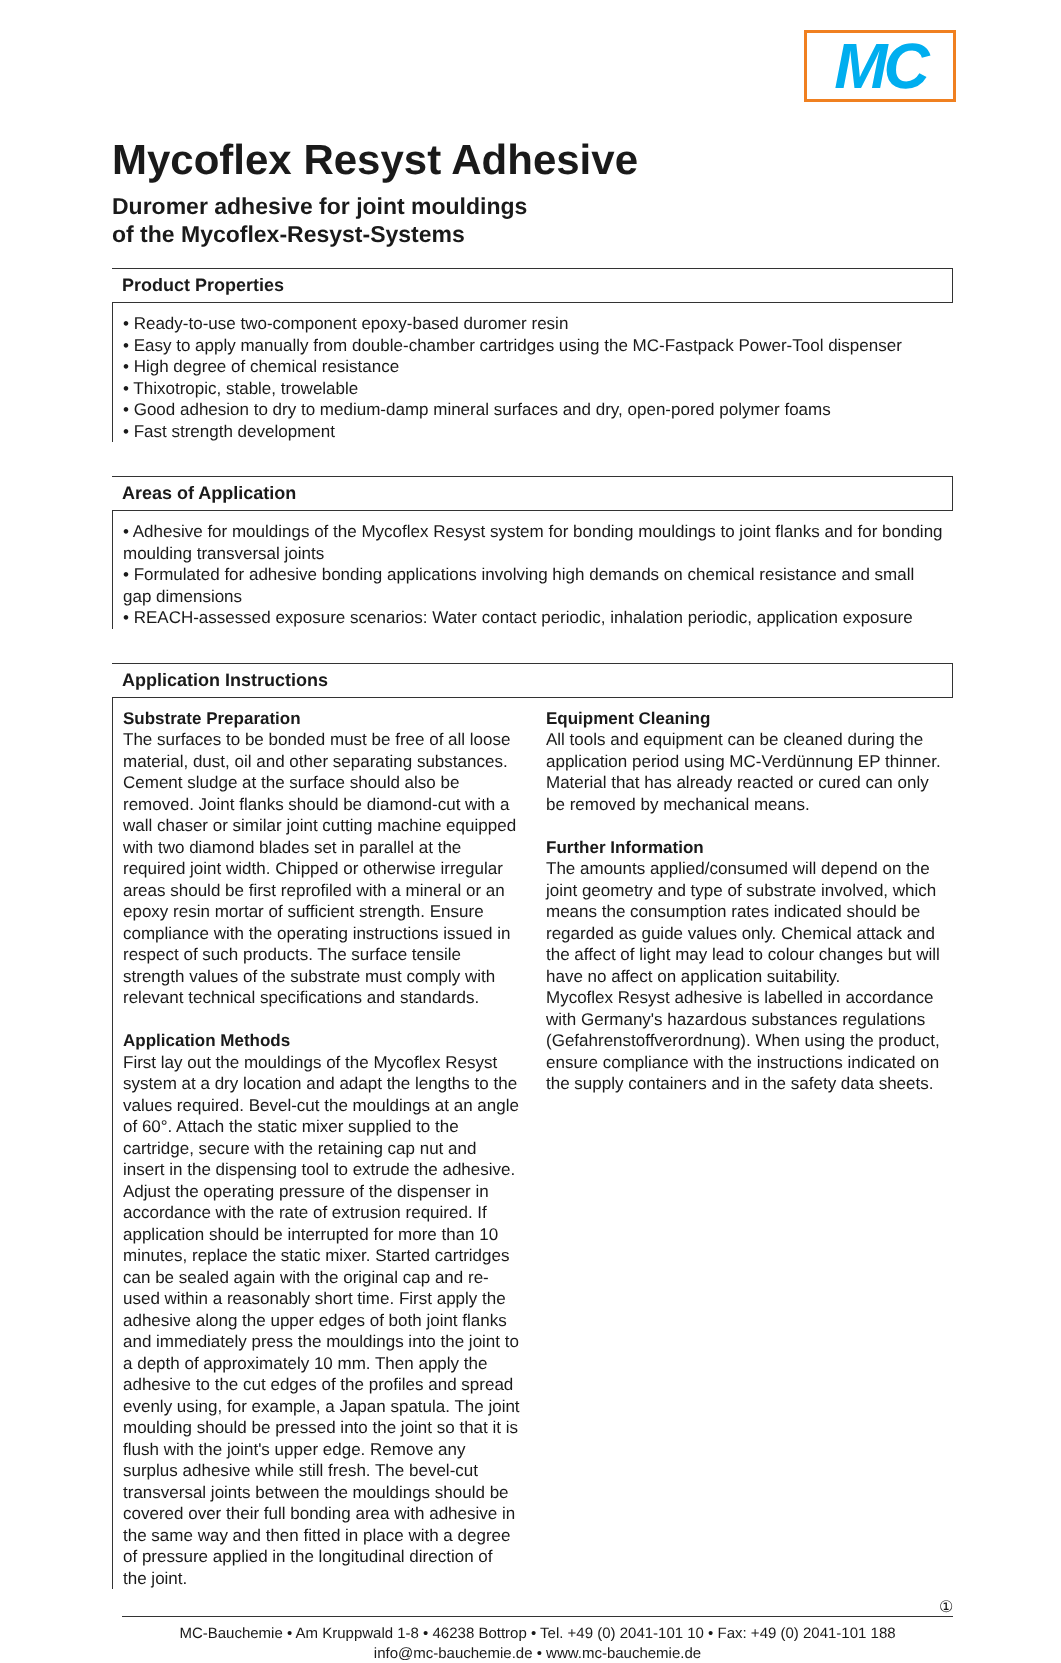MC
Mycoflex Resyst Adhesive
Duromer adhesive for joint mouldings
of the Mycoflex-Resyst-Systems
Product Properties
• Ready-to-use two-component epoxy-based duromer resin
• Easy to apply manually from double-chamber cartridges using the MC-Fastpack Power-Tool dispenser
• High degree of chemical resistance
• Thixotropic, stable, trowelable
• Good adhesion to dry to medium-damp mineral surfaces and dry, open-pored polymer foams
• Fast strength development
Areas of Application
• Adhesive for mouldings of the Mycoflex Resyst system for bonding mouldings to joint flanks and for bonding moulding transversal joints
• Formulated for adhesive bonding applications involving high demands on chemical resistance and small gap dimensions
• REACH-assessed exposure scenarios: Water contact periodic, inhalation periodic, application exposure
Application Instructions
Substrate Preparation
The surfaces to be bonded must be free of all loose material, dust, oil and other separating substances. Cement sludge at the surface should also be removed. Joint flanks should be diamond-cut with a wall chaser or similar joint cutting machine equipped with two diamond blades set in parallel at the required joint width. Chipped or otherwise irregular areas should be first reprofiled with a mineral or an epoxy resin mortar of sufficient strength. Ensure compliance with the operating instructions issued in respect of such products. The surface tensile strength values of the substrate must comply with relevant technical specifications and standards.
Application Methods
First lay out the mouldings of the Mycoflex Resyst system at a dry location and adapt the lengths to the values required. Bevel-cut the mouldings at an angle of 60°. Attach the static mixer supplied to the cartridge, secure with the retaining cap nut and insert in the dispensing tool to extrude the adhesive. Adjust the operating pressure of the dispenser in accordance with the rate of extrusion required. If application should be interrupted for more than 10 minutes, replace the static mixer. Started cartridges can be sealed again with the original cap and re-used within a reasonably short time. First apply the adhesive along the upper edges of both joint flanks and immediately press the mouldings into the joint to a depth of approximately 10 mm. Then apply the adhesive to the cut edges of the profiles and spread evenly using, for example, a Japan spatula. The joint moulding should be pressed into the joint so that it is flush with the joint's upper edge. Remove any surplus adhesive while still fresh. The bevel-cut transversal joints between the mouldings should be covered over their full bonding area with adhesive in the same way and then fitted in place with a degree of pressure applied in the longitudinal direction of the joint.
Equipment Cleaning
All tools and equipment can be cleaned during the application period using MC-Verdünnung EP thinner. Material that has already reacted or cured can only be removed by mechanical means.
Further Information
The amounts applied/consumed will depend on the joint geometry and type of substrate involved, which means the consumption rates indicated should be regarded as guide values only. Chemical attack and the affect of light may lead to colour changes but will have no affect on application suitability.
Mycoflex Resyst adhesive is labelled in accordance with Germany's hazardous substances regulations (Gefahrenstoffverordnung). When using the product, ensure compliance with the instructions indicated on the supply containers and in the safety data sheets.
①
MC-Bauchemie • Am Kruppwald 1-8 • 46238 Bottrop • Tel. +49 (0) 2041-101 10 • Fax: +49 (0) 2041-101 188
info@mc-bauchemie.de • www.mc-bauchemie.de